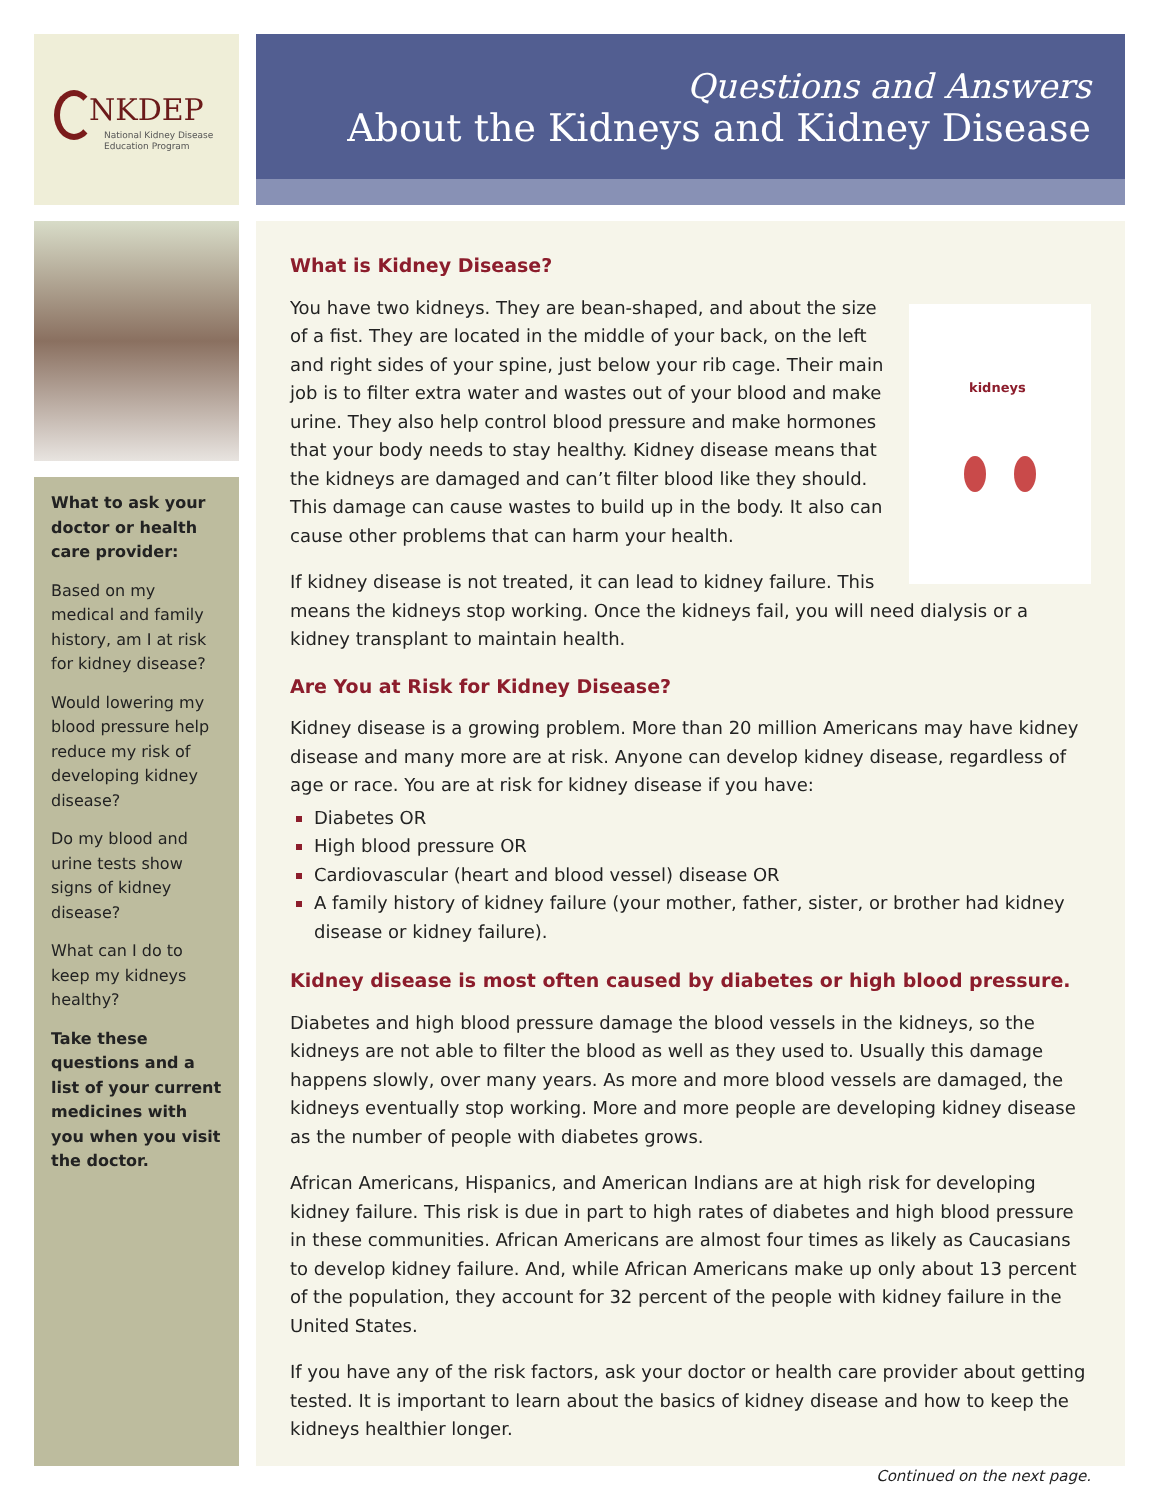NKDEP
National Kidney Disease
Education Program
Questions and Answers
About the Kidneys and Kidney Disease
What to ask your doctor or health care provider:
Based on my medical and family history, am I at risk for kidney disease?
Would lowering my blood pressure help reduce my risk of developing kidney disease?
Do my blood and urine tests show signs of kidney disease?
What can I do to keep my kidneys healthy?
Take these questions and a list of your current medicines with you when you visit the doctor.
What is Kidney Disease?
kidneys
You have two kidneys. They are bean-shaped, and about the size of a fist. They are located in the middle of your back, on the left and right sides of your spine, just below your rib cage. Their main job is to filter extra water and wastes out of your blood and make urine. They also help control blood pressure and make hormones that your body needs to stay healthy. Kidney disease means that the kidneys are damaged and can’t filter blood like they should. This damage can cause wastes to build up in the body. It also can cause other problems that can harm your health.
If kidney disease is not treated, it can lead to kidney failure. This means the kidneys stop working. Once the kidneys fail, you will need dialysis or a kidney transplant to maintain health.
Are You at Risk for Kidney Disease?
Kidney disease is a growing problem. More than 20 million Americans may have kidney disease and many more are at risk. Anyone can develop kidney disease, regardless of age or race. You are at risk for kidney disease if you have:
Diabetes OR
High blood pressure OR
Cardiovascular (heart and blood vessel) disease OR
A family history of kidney failure (your mother, father, sister, or brother had kidney disease or kidney failure).
Kidney disease is most often caused by diabetes or high blood pressure.
Diabetes and high blood pressure damage the blood vessels in the kidneys, so the kidneys are not able to filter the blood as well as they used to. Usually this damage happens slowly, over many years. As more and more blood vessels are damaged, the kidneys eventually stop working. More and more people are developing kidney disease as the number of people with diabetes grows.
African Americans, Hispanics, and American Indians are at high risk for developing kidney failure. This risk is due in part to high rates of diabetes and high blood pressure in these communities. African Americans are almost four times as likely as Caucasians to develop kidney failure. And, while African Americans make up only about 13 percent of the population, they account for 32 percent of the people with kidney failure in the United States.
If you have any of the risk factors, ask your doctor or health care provider about getting tested. It is important to learn about the basics of kidney disease and how to keep the kidneys healthier longer.
Continued on the next page.